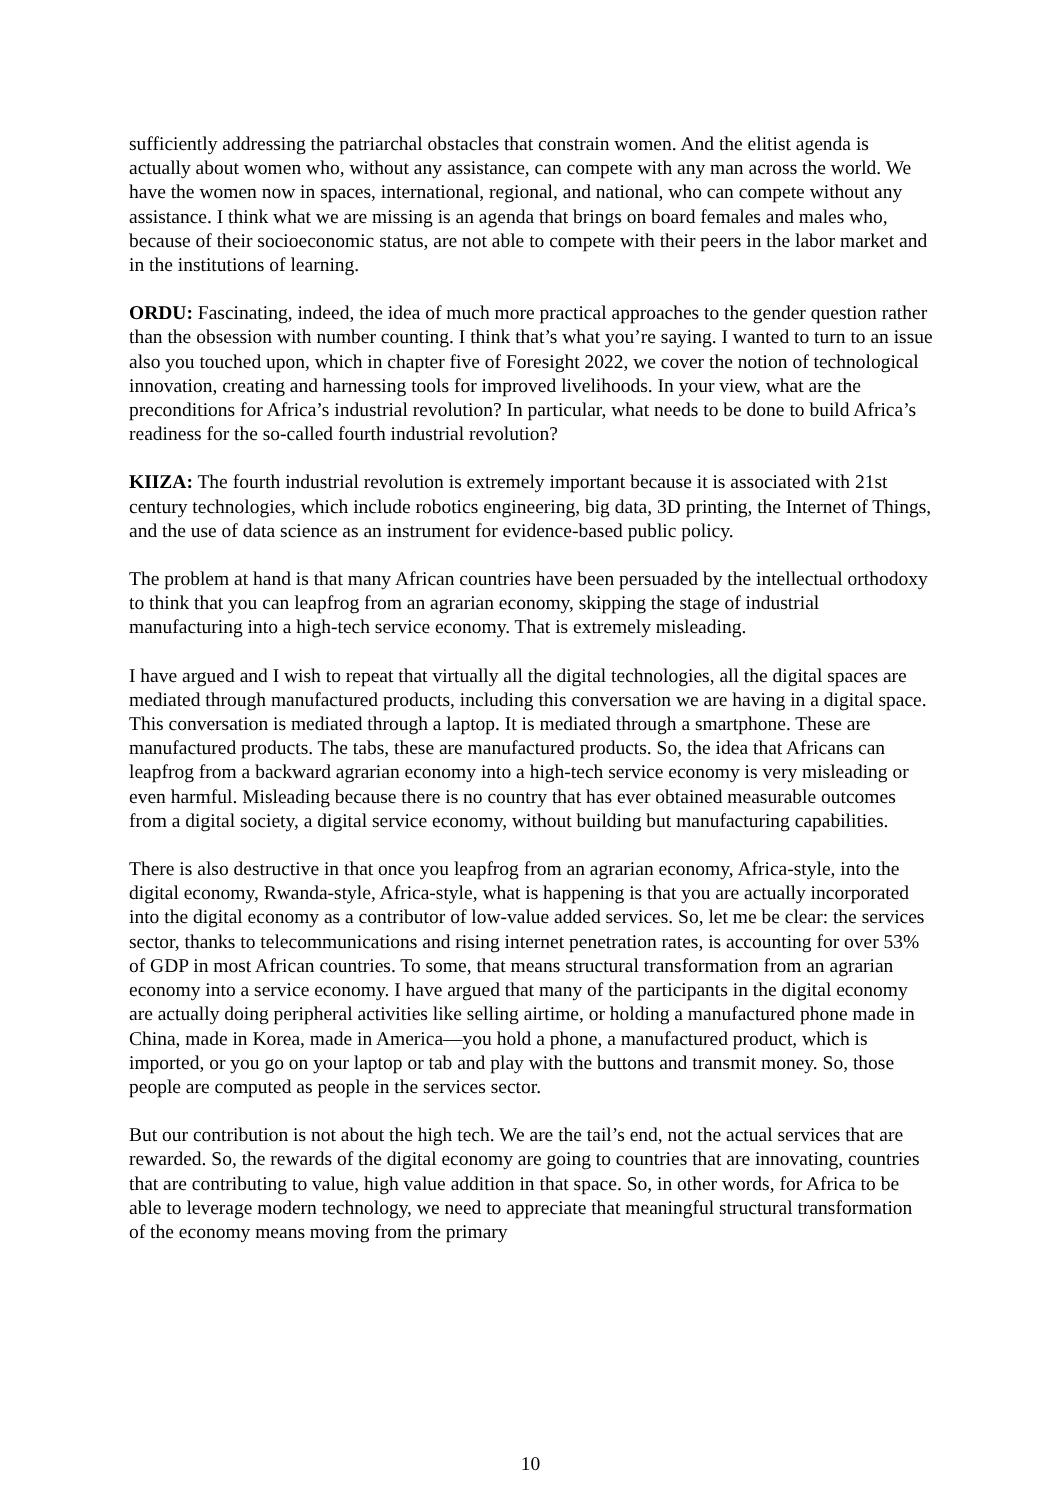sufficiently addressing the patriarchal obstacles that constrain women. And the elitist agenda is actually about women who, without any assistance, can compete with any man across the world. We have the women now in spaces, international, regional, and national, who can compete without any assistance. I think what we are missing is an agenda that brings on board females and males who, because of their socioeconomic status, are not able to compete with their peers in the labor market and in the institutions of learning.
ORDU: Fascinating, indeed, the idea of much more practical approaches to the gender question rather than the obsession with number counting. I think that’s what you’re saying. I wanted to turn to an issue also you touched upon, which in chapter five of Foresight 2022, we cover the notion of technological innovation, creating and harnessing tools for improved livelihoods. In your view, what are the preconditions for Africa’s industrial revolution? In particular, what needs to be done to build Africa’s readiness for the so-called fourth industrial revolution?
KIIZA: The fourth industrial revolution is extremely important because it is associated with 21st century technologies, which include robotics engineering, big data, 3D printing, the Internet of Things, and the use of data science as an instrument for evidence-based public policy.
The problem at hand is that many African countries have been persuaded by the intellectual orthodoxy to think that you can leapfrog from an agrarian economy, skipping the stage of industrial manufacturing into a high-tech service economy. That is extremely misleading.
I have argued and I wish to repeat that virtually all the digital technologies, all the digital spaces are mediated through manufactured products, including this conversation we are having in a digital space. This conversation is mediated through a laptop. It is mediated through a smartphone. These are manufactured products. The tabs, these are manufactured products. So, the idea that Africans can leapfrog from a backward agrarian economy into a high-tech service economy is very misleading or even harmful. Misleading because there is no country that has ever obtained measurable outcomes from a digital society, a digital service economy, without building but manufacturing capabilities.
There is also destructive in that once you leapfrog from an agrarian economy, Africa-style, into the digital economy, Rwanda-style, Africa-style, what is happening is that you are actually incorporated into the digital economy as a contributor of low-value added services. So, let me be clear: the services sector, thanks to telecommunications and rising internet penetration rates, is accounting for over 53% of GDP in most African countries. To some, that means structural transformation from an agrarian economy into a service economy. I have argued that many of the participants in the digital economy are actually doing peripheral activities like selling airtime, or holding a manufactured phone made in China, made in Korea, made in America—you hold a phone, a manufactured product, which is imported, or you go on your laptop or tab and play with the buttons and transmit money. So, those people are computed as people in the services sector.
But our contribution is not about the high tech. We are the tail’s end, not the actual services that are rewarded. So, the rewards of the digital economy are going to countries that are innovating, countries that are contributing to value, high value addition in that space. So, in other words, for Africa to be able to leverage modern technology, we need to appreciate that meaningful structural transformation of the economy means moving from the primary
10